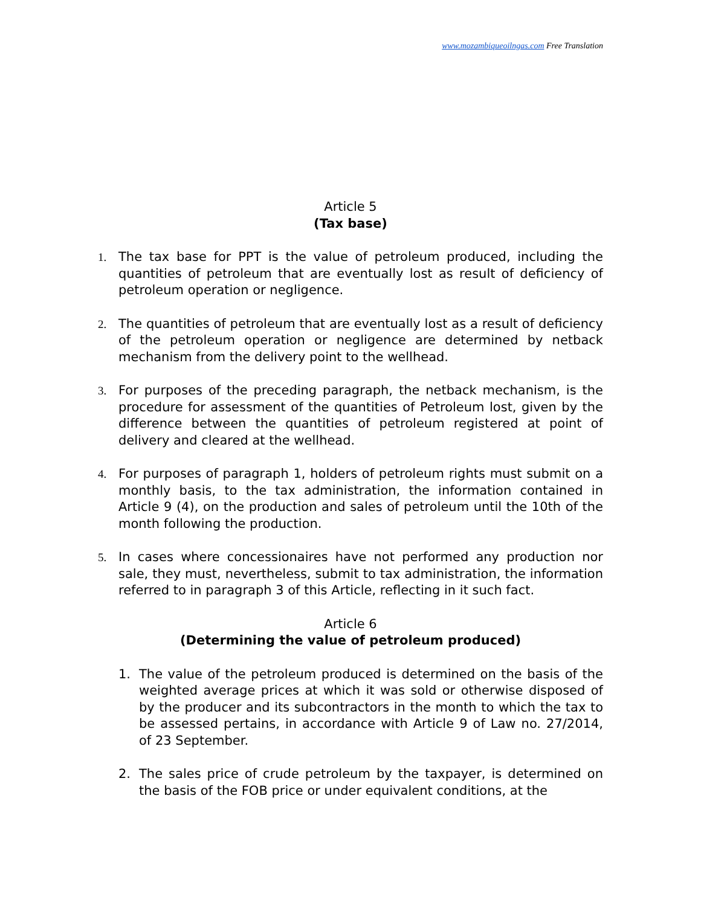www.mozambiqueoilngas.com Free Translation
Article 5
(Tax base)
1. The tax base for PPT is the value of petroleum produced, including the quantities of petroleum that are eventually lost as result of deficiency of petroleum operation or negligence.
2. The quantities of petroleum that are eventually lost as a result of deficiency of the petroleum operation or negligence are determined by netback mechanism from the delivery point to the wellhead.
3. For purposes of the preceding paragraph, the netback mechanism, is the procedure for assessment of the quantities of Petroleum lost, given by the difference between the quantities of petroleum registered at point of delivery and cleared at the wellhead.
4. For purposes of paragraph 1, holders of petroleum rights must submit on a monthly basis, to the tax administration, the information contained in Article 9 (4), on the production and sales of petroleum until the 10th of the month following the production.
5. In cases where concessionaires have not performed any production nor sale, they must, nevertheless, submit to tax administration, the information referred to in paragraph 3 of this Article, reflecting in it such fact.
Article 6
(Determining the value of petroleum produced)
1. The value of the petroleum produced is determined on the basis of the weighted average prices at which it was sold or otherwise disposed of by the producer and its subcontractors in the month to which the tax to be assessed pertains, in accordance with Article 9 of Law no. 27/2014, of 23 September.
2. The sales price of crude petroleum by the taxpayer, is determined on the basis of the FOB price or under equivalent conditions, at the